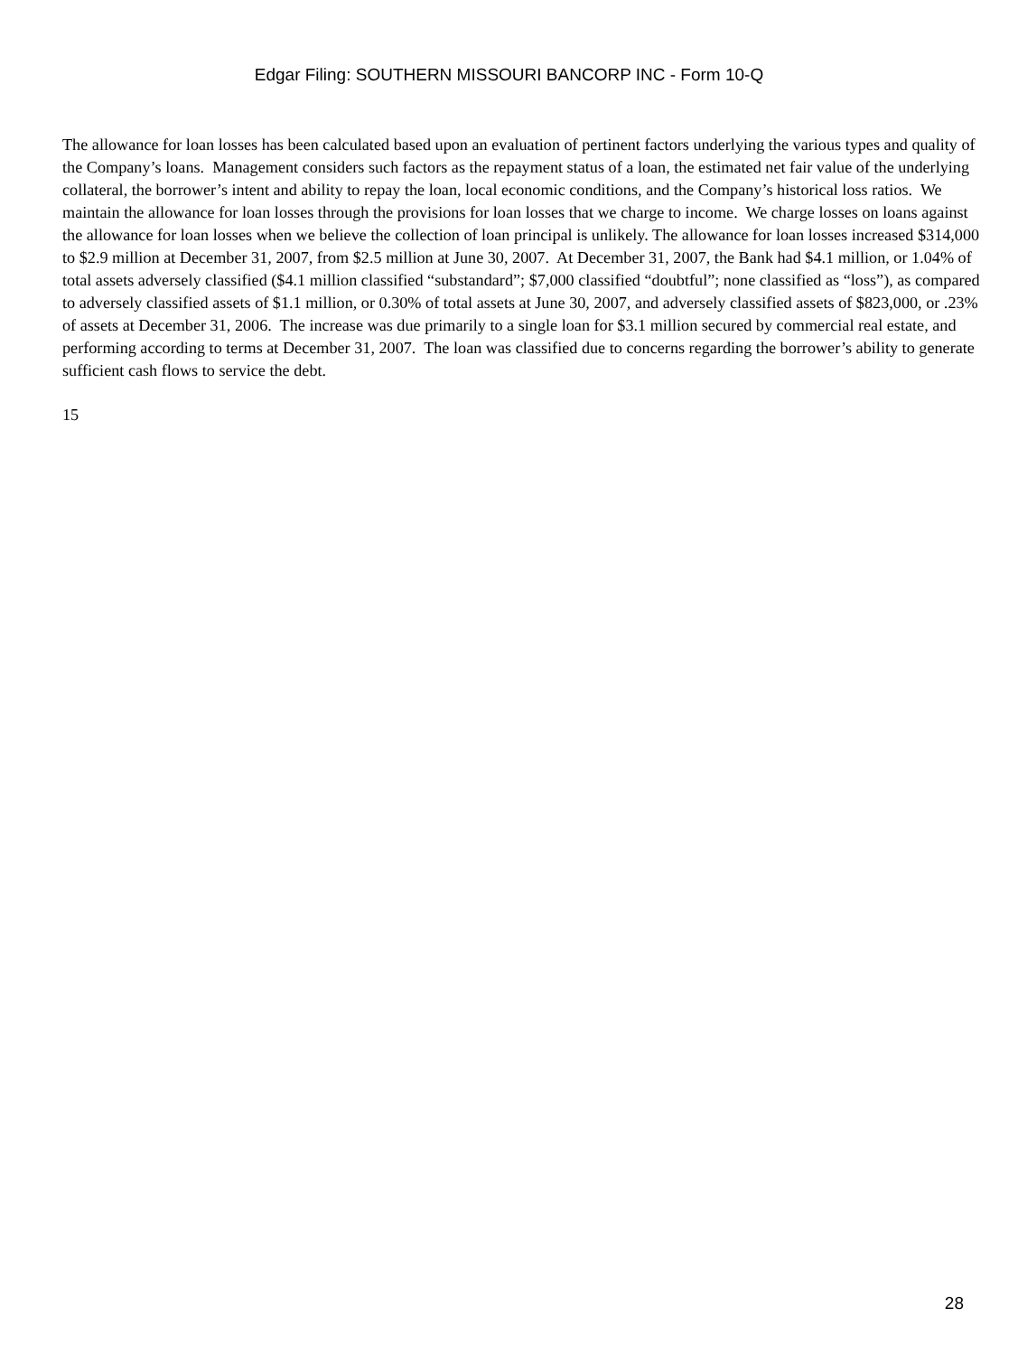Edgar Filing: SOUTHERN MISSOURI BANCORP INC - Form 10-Q
The allowance for loan losses has been calculated based upon an evaluation of pertinent factors underlying the various types and quality of the Company’s loans. Management considers such factors as the repayment status of a loan, the estimated net fair value of the underlying collateral, the borrower’s intent and ability to repay the loan, local economic conditions, and the Company’s historical loss ratios. We maintain the allowance for loan losses through the provisions for loan losses that we charge to income. We charge losses on loans against the allowance for loan losses when we believe the collection of loan principal is unlikely. The allowance for loan losses increased $314,000 to $2.9 million at December 31, 2007, from $2.5 million at June 30, 2007. At December 31, 2007, the Bank had $4.1 million, or 1.04% of total assets adversely classified ($4.1 million classified “substandard”; $7,000 classified “doubtful”; none classified as “loss”), as compared to adversely classified assets of $1.1 million, or 0.30% of total assets at June 30, 2007, and adversely classified assets of $823,000, or .23% of assets at December 31, 2006. The increase was due primarily to a single loan for $3.1 million secured by commercial real estate, and performing according to terms at December 31, 2007. The loan was classified due to concerns regarding the borrower’s ability to generate sufficient cash flows to service the debt.
15
28